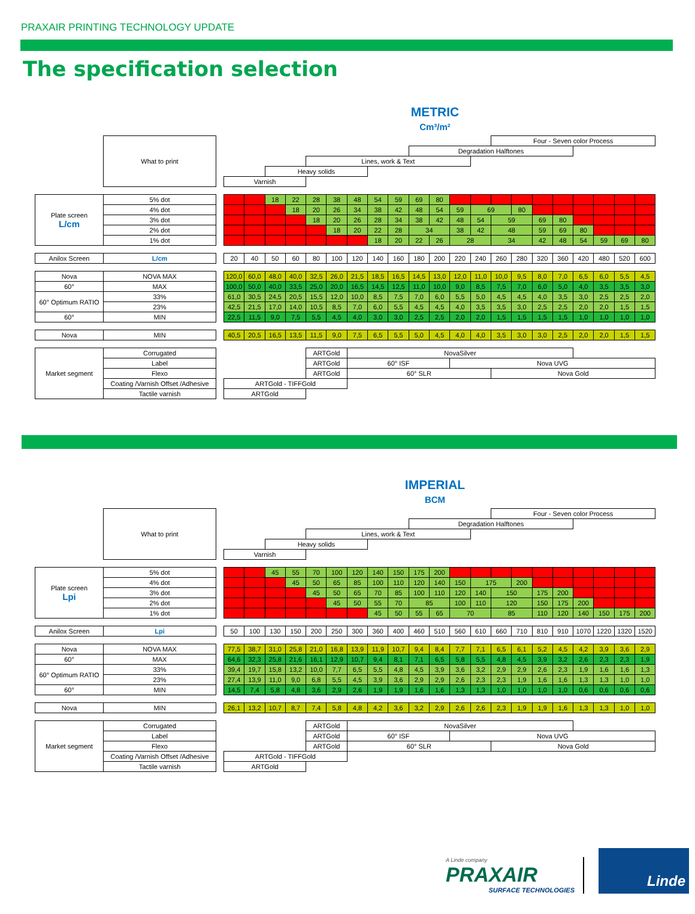PRAXAIR PRINTING TECHNOLOGY UPDATE
The specification selection
METRIC
Cm³/m²
| | What to print | | | | | | | | | | | | | | | Four - Seven color Process | | | | | | | |
| | | | | | | | | | | | | Degradation Halftones | | | | | | | | | | | |
| | | | | | | | Lines, work & Text | | | | | | | | | | | | | | | | |
| | | | | | Heavy solids | | | | | | | | | | | | | | | | | | |
| | | | Varnish | | | | | | | | | | | | | | | | | | | | |
| Plate screen L/cm | 5% dot | | | | 18 | 22 | 28 | 38 | 48 | 54 | 59 | 69 | 80 | | | | | | | | | | |
| | 4% dot | | | | | 18 | 20 | 26 | 34 | 38 | 42 | 48 | 54 | 59 | 69 | | 80 | | | | | | |
| | 3% dot | | | | | | 18 | 20 | 26 | 28 | 34 | 38 | 42 | 48 | 54 | 59 | | 69 | 80 | | | | |
| | 2% dot | | | | | | | 18 | 20 | 22 | 28 | 34 | | 38 | 42 | 48 | | 59 | 69 | 80 | | | |
| | 1% dot | | | | | | | | | 18 | 20 | 22 | 26 | 28 | | 34 | | 42 | 48 | 54 | 59 | 69 | 80 |
| Anilox Screen | L/cm | | 20 | 40 | 50 | 60 | 80 | 100 | 120 | 140 | 160 | 180 | 200 | 220 | 240 | 260 | 280 | 320 | 360 | 420 | 480 | 520 | 600 |
| Nova | NOVA MAX | | 120,0 | 60,0 | 48,0 | 40,0 | 32,5 | 26,0 | 21,5 | 18,5 | 16,5 | 14,5 | 13,0 | 12,0 | 11,0 | 10,0 | 9,5 | 8,0 | 7,0 | 6,5 | 6,0 | 5,5 | 4,5 |
| 60° | MAX | | 100,0 | 50,0 | 40,0 | 33,5 | 25,0 | 20,0 | 16,5 | 14,5 | 12,5 | 11,0 | 10,0 | 9,0 | 8,5 | 7,5 | 7,0 | 6,0 | 5,0 | 4,0 | 3,5 | 3,5 | 3,0 |
| 60° Optimum RATIO | 33% | | 61,0 | 30,5 | 24,5 | 20,5 | 15,5 | 12,0 | 10,0 | 8,5 | 7,5 | 7,0 | 6,0 | 5,5 | 5,0 | 4,5 | 4,5 | 4,0 | 3,5 | 3,0 | 2,5 | 2,5 | 2,0 |
| | 23% | | 42,5 | 21,5 | 17,0 | 14,0 | 10,5 | 8,5 | 7,0 | 6,0 | 5,5 | 4,5 | 4,5 | 4,0 | 3,5 | 3,5 | 3,0 | 2,5 | 2,5 | 2,0 | 2,0 | 1,5 | 1,5 |
| 60° | MIN | | 22,5 | 11,5 | 9,0 | 7,5 | 5,5 | 4,5 | 4,0 | 3,0 | 3,0 | 2,5 | 2,5 | 2,0 | 2,0 | 1,5 | 1,5 | 1,5 | 1,5 | 1,0 | 1,0 | 1,0 | 1,0 |
| Nova | MIN | | 40,5 | 20,5 | 16,5 | 13,5 | 11,5 | 9,0 | 7,5 | 6,5 | 5,5 | 5,0 | 4,5 | 4,0 | 4,0 | 3,5 | 3,0 | 3,0 | 2,5 | 2,0 | 2,0 | 1,5 | 1,5 |
| Market segment | Corrugated | | | | | | ARTGold | | NovaSilver | | | | | | | | | | | | | | |
| | Label | | | | | | ARTGold | | 60° ISF | | | | | Nova UVG | | | | | | | | | |
| | Flexo | | | | | | ARTGold | | 60° SLR | | | | | | | Nova Gold | | | | | | | |
| | Coating /Varnish Offset /Adhesive | | ARTGold - TIFFGold | | | | | | | | | | | | | | | | | | | | |
| | Tactile varnish | | ARTGold | | | | | | | | | | | | | | | | | | | | |
IMPERIAL
BCM
| | What to print | | | | | | | | | | | | | | | Four - Seven color Process | | | | | | | |
| | | | | | | | | | | | | Degradation Halftones | | | | | | | | | | | |
| | | | | | | | Lines, work & Text | | | | | | | | | | | | | | | | |
| | | | | | Heavy solids | | | | | | | | | | | | | | | | | | |
| | | | Varnish | | | | | | | | | | | | | | | | | | | | |
| Plate screen Lpi | 5% dot | | | | 45 | 55 | 70 | 100 | 120 | 140 | 150 | 175 | 200 | | | | | | | | | | |
| | 4% dot | | | | | 45 | 50 | 65 | 85 | 100 | 110 | 120 | 140 | 150 | 175 | | 200 | | | | | | |
| | 3% dot | | | | | | 45 | 50 | 65 | 70 | 85 | 100 | 110 | 120 | 140 | 150 | | 175 | 200 | | | | |
| | 2% dot | | | | | | | 45 | 50 | 55 | 70 | 85 | | 100 | 110 | 120 | | 150 | 175 | 200 | | | |
| | 1% dot | | | | | | | | | 45 | 50 | 55 | 65 | 70 | | 85 | | 110 | 120 | 140 | 150 | 175 | 200 |
| Anilox Screen | Lpi | | 50 | 100 | 130 | 150 | 200 | 250 | 300 | 360 | 400 | 460 | 510 | 560 | 610 | 660 | 710 | 810 | 910 | 1070 | 1220 | 1320 | 1520 |
| Nova | NOVA MAX | | 77,5 | 38,7 | 31,0 | 25,8 | 21,0 | 16,8 | 13,9 | 11,9 | 10,7 | 9,4 | 8,4 | 7,7 | 7,1 | 6,5 | 6,1 | 5,2 | 4,5 | 4,2 | 3,9 | 3,6 | 2,9 |
| 60° | MAX | | 64,6 | 32,3 | 25,8 | 21,6 | 16,1 | 12,9 | 10,7 | 9,4 | 8,1 | 7,1 | 6,5 | 5,8 | 5,5 | 4,8 | 4,5 | 3,9 | 3,2 | 2,6 | 2,3 | 2,3 | 1,9 |
| 60° Optimum RATIO | 33% | | 39,4 | 19,7 | 15,8 | 13,2 | 10,0 | 7,7 | 6,5 | 5,5 | 4,8 | 4,5 | 3,9 | 3,6 | 3,2 | 2,9 | 2,9 | 2,6 | 2,3 | 1,9 | 1,6 | 1,6 | 1,3 |
| | 23% | | 27,4 | 13,9 | 11,0 | 9,0 | 6,8 | 5,5 | 4,5 | 3,9 | 3,6 | 2,9 | 2,9 | 2,6 | 2,3 | 2,3 | 1,9 | 1,6 | 1,6 | 1,3 | 1,3 | 1,0 | 1,0 |
| 60° | MIN | | 14,5 | 7,4 | 5,8 | 4,8 | 3,6 | 2,9 | 2,6 | 1,9 | 1,9 | 1,6 | 1,6 | 1,3 | 1,3 | 1,0 | 1,0 | 1,0 | 1,0 | 0,6 | 0,6 | 0,6 | 0,6 |
| Nova | MIN | | 26,1 | 13,2 | 10,7 | 8,7 | 7,4 | 5,8 | 4,8 | 4,2 | 3,6 | 3,2 | 2,9 | 2,6 | 2,6 | 2,3 | 1,9 | 1,9 | 1,6 | 1,3 | 1,3 | 1,0 | 1,0 |
| Market segment | Corrugated | | | | | | ARTGold | | NovaSilver | | | | | | | | | | | | | | |
| | Label | | | | | | ARTGold | | 60° ISF | | | | | Nova UVG | | | | | | | | | |
| | Flexo | | | | | | ARTGold | | 60° SLR | | | | | | | Nova Gold | | | | | | | |
| | Coating /Varnish Offset /Adhesive | | ARTGold - TIFFGold | | | | | | | | | | | | | | | | | | | | |
| | Tactile varnish | | ARTGold | | | | | | | | | | | | | | | | | | | | |
A Linde company
PRAXAIR
SURFACE TECHNOLOGIES
Linde